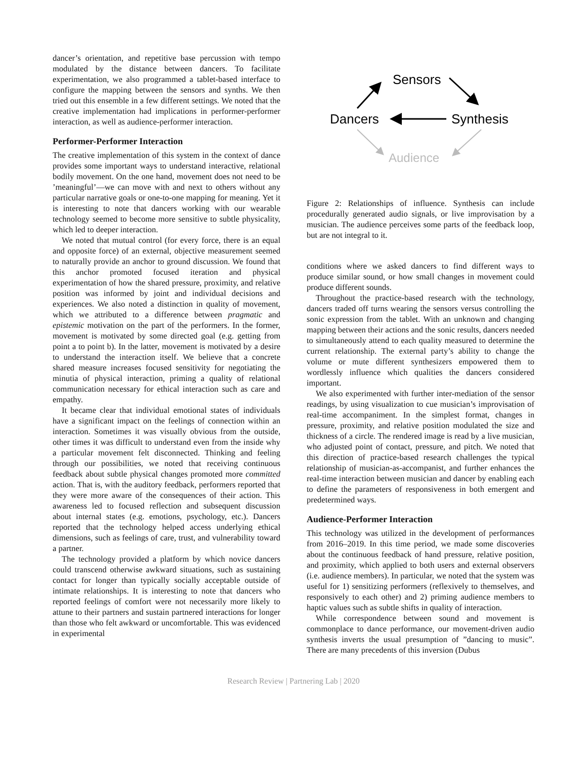dancer’s orientation, and repetitive base percussion with tempo modulated by the distance between dancers. To facilitate experimentation, we also programmed a tablet-based interface to configure the mapping between the sensors and synths. We then tried out this ensemble in a few different settings. We noted that the creative implementation had implications in performer-performer interaction, as well as audience-performer interaction.
Performer-Performer Interaction
The creative implementation of this system in the context of dance provides some important ways to understand interactive, relational bodily movement. On the one hand, movement does not need to be ’meaningful’—we can move with and next to others without any particular narrative goals or one-to-one mapping for meaning. Yet it is interesting to note that dancers working with our wearable technology seemed to become more sensitive to subtle physicality, which led to deeper interaction.
We noted that mutual control (for every force, there is an equal and opposite force) of an external, objective measurement seemed to naturally provide an anchor to ground discussion. We found that this anchor promoted focused iteration and physical experimentation of how the shared pressure, proximity, and relative position was informed by joint and individual decisions and experiences. We also noted a distinction in quality of movement, which we attributed to a difference between pragmatic and epistemic motivation on the part of the performers. In the former, movement is motivated by some directed goal (e.g. getting from point a to point b). In the latter, movement is motivated by a desire to understand the interaction itself. We believe that a concrete shared measure increases focused sensitivity for negotiating the minutia of physical interaction, priming a quality of relational communication necessary for ethical interaction such as care and empathy.
It became clear that individual emotional states of individuals have a significant impact on the feelings of connection within an interaction. Sometimes it was visually obvious from the outside, other times it was difficult to understand even from the inside why a particular movement felt disconnected. Thinking and feeling through our possibilities, we noted that receiving continuous feedback about subtle physical changes promoted more committed action. That is, with the auditory feedback, performers reported that they were more aware of the consequences of their action. This awareness led to focused reflection and subsequent discussion about internal states (e.g. emotions, psychology, etc.). Dancers reported that the technology helped access underlying ethical dimensions, such as feelings of care, trust, and vulnerability toward a partner.
The technology provided a platform by which novice dancers could transcend otherwise awkward situations, such as sustaining contact for longer than typically socially acceptable outside of intimate relationships. It is interesting to note that dancers who reported feelings of comfort were not necessarily more likely to attune to their partners and sustain partnered interactions for longer than those who felt awkward or uncomfortable. This was evidenced in experimental
Sensors
Dancers
Synthesis
Audience
Figure 2: Relationships of influence. Synthesis can include procedurally generated audio signals, or live improvisation by a musician. The audience perceives some parts of the feedback loop, but are not integral to it.
conditions where we asked dancers to find different ways to produce similar sound, or how small changes in movement could produce different sounds.
Throughout the practice-based research with the technology, dancers traded off turns wearing the sensors versus controlling the sonic expression from the tablet. With an unknown and changing mapping between their actions and the sonic results, dancers needed to simultaneously attend to each quality measured to determine the current relationship. The external party’s ability to change the volume or mute different synthesizers empowered them to wordlessly influence which qualities the dancers considered important.
We also experimented with further inter-mediation of the sensor readings, by using visualization to cue musician’s improvisation of real-time accompaniment. In the simplest format, changes in pressure, proximity, and relative position modulated the size and thickness of a circle. The rendered image is read by a live musician, who adjusted point of contact, pressure, and pitch. We noted that this direction of practice-based research challenges the typical relationship of musician-as-accompanist, and further enhances the real-time interaction between musician and dancer by enabling each to define the parameters of responsiveness in both emergent and predetermined ways.
Audience-Performer Interaction
This technology was utilized in the development of performances from 2016–2019. In this time period, we made some discoveries about the continuous feedback of hand pressure, relative position, and proximity, which applied to both users and external observers (i.e. audience members). In particular, we noted that the system was useful for 1) sensitizing performers (reflexively to themselves, and responsively to each other) and 2) priming audience members to haptic values such as subtle shifts in quality of interaction.
While correspondence between sound and movement is commonplace to dance performance, our movement-driven audio synthesis inverts the usual presumption of ”dancing to music”. There are many precedents of this inversion (Dubus
Research Review | Partnering Lab | 2020